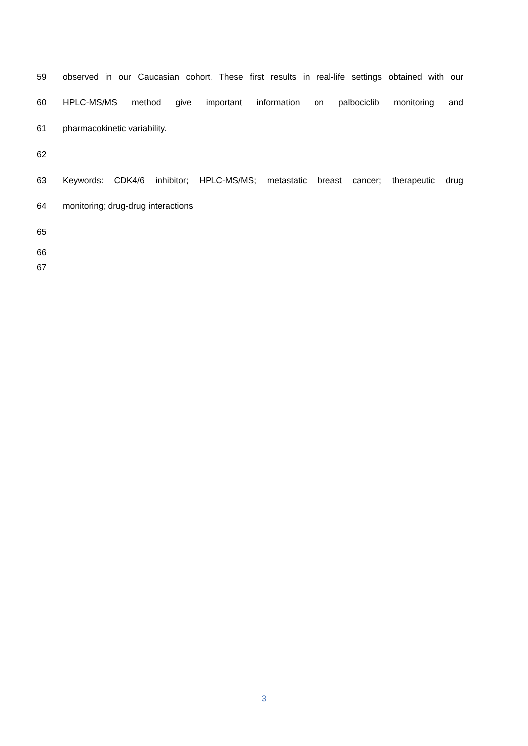59 observed in our Caucasian cohort. These first results in real-life settings obtained with our
60 HPLC-MS/MS method give important information on palbociclib monitoring and
61 pharmacokinetic variability.
62
63 Keywords: CDK4/6 inhibitor; HPLC-MS/MS; metastatic breast cancer; therapeutic drug
64 monitoring; drug-drug interactions
65
66
67
3